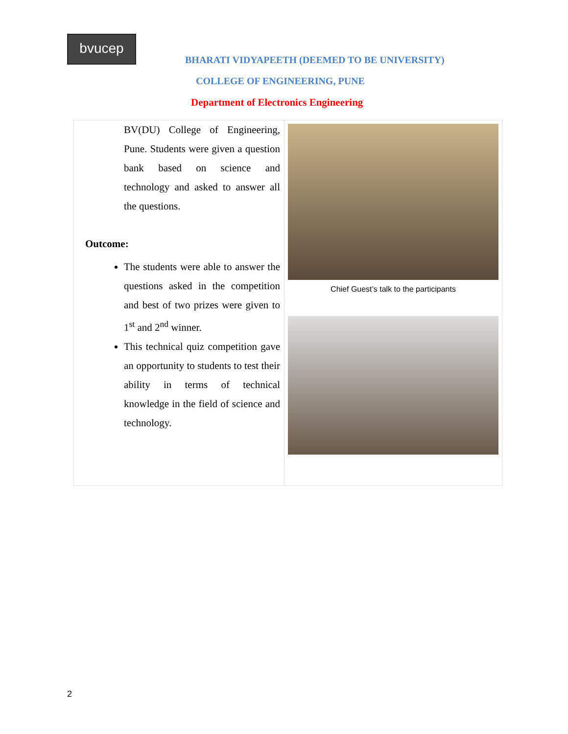bvucep
BHARATI VIDYAPEETH (DEEMED TO BE UNIVERSITY)
COLLEGE OF ENGINEERING, PUNE
Department of Electronics Engineering
BV(DU) College of Engineering, Pune. Students were given a question bank based on science and technology and asked to answer all the questions.
Outcome:
The students were able to answer the questions asked in the competition and best of two prizes were given to 1<sup>st</sup> and 2<sup>nd</sup> winner.
This technical quiz competition gave an opportunity to students to test their ability in terms of technical knowledge in the field of science and technology.
Chief Guest’s talk to the participants
2